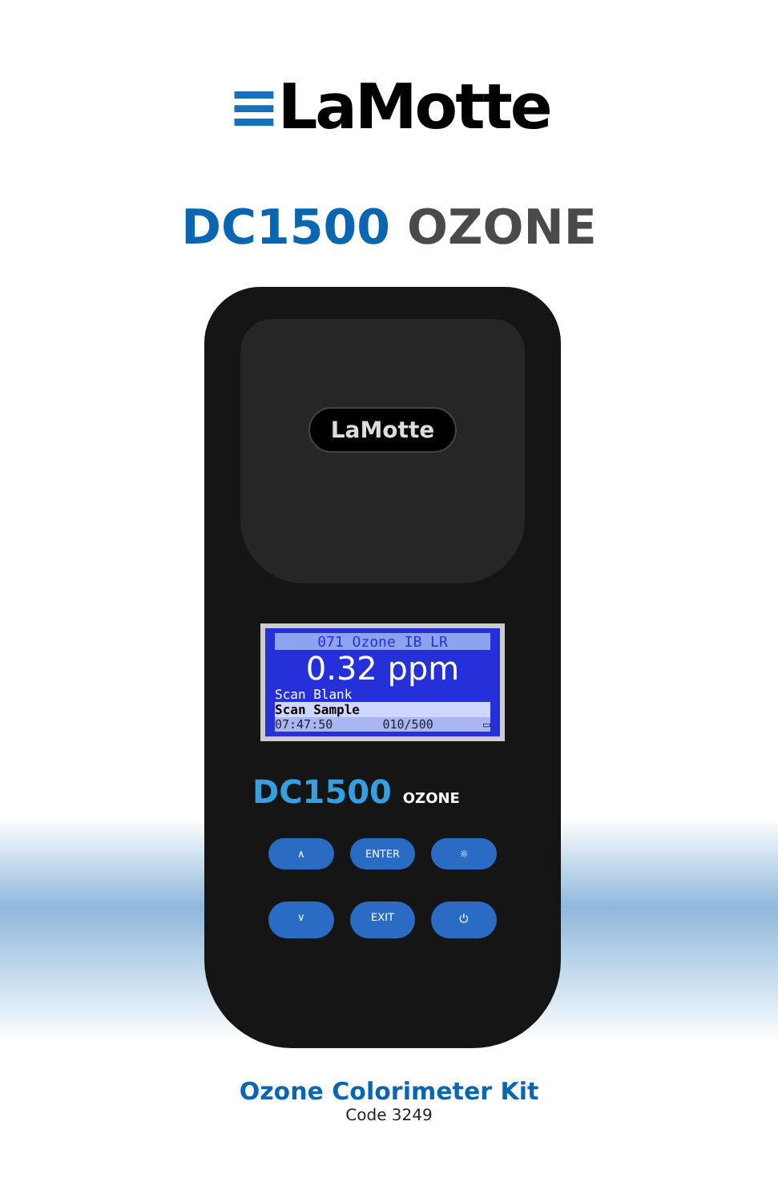≡LaMotte
DC1500 OZONE
LaMotte
071 Ozone IB LR
0.32 ppm
Scan Blank
Scan Sample
07:47:50 010/500 ▭
DC1500 OZONE
∧
ENTER
☼
∨
EXIT
⏻
Ozone Colorimeter Kit
Code 3249